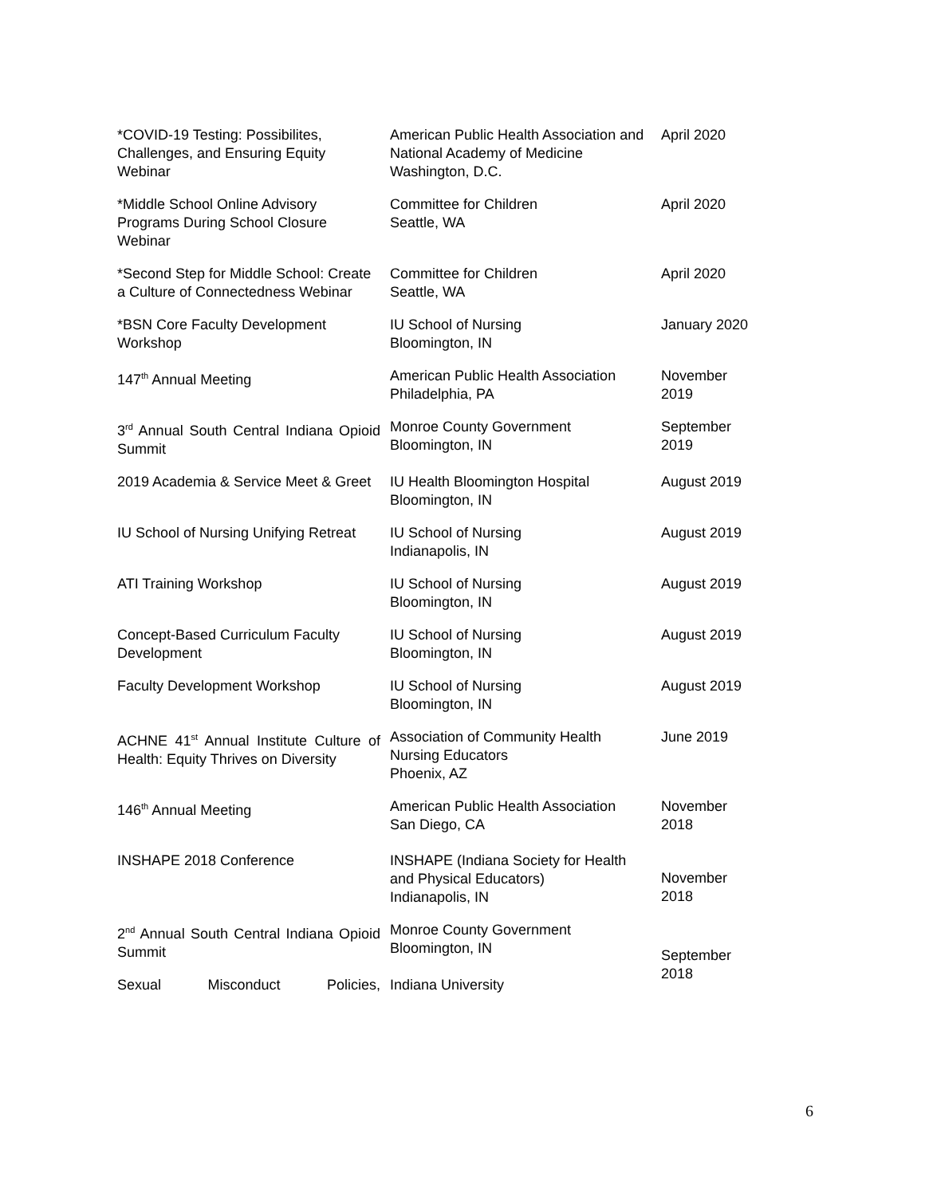| *COVID-19 Testing: Possibilites, Challenges, and Ensuring Equity Webinar | American Public Health Association and National Academy of Medicine Washington, D.C. | April 2020 |
| *Middle School Online Advisory Programs During School Closure Webinar | Committee for Children Seattle, WA | April 2020 |
| *Second Step for Middle School: Create a Culture of Connectedness Webinar | Committee for Children Seattle, WA | April 2020 |
| *BSN Core Faculty Development Workshop | IU School of Nursing Bloomington, IN | January 2020 |
| 147<sup>th</sup> Annual Meeting | American Public Health Association Philadelphia, PA | November 2019 |
| 3<sup>rd</sup> Annual South Central Indiana Opioid Summit | Monroe County Government Bloomington, IN | September 2019 |
| 2019 Academia & Service Meet & Greet | IU Health Bloomington Hospital Bloomington, IN | August 2019 |
| IU School of Nursing Unifying Retreat | IU School of Nursing Indianapolis, IN | August 2019 |
| ATI Training Workshop | IU School of Nursing Bloomington, IN | August 2019 |
| Concept-Based Curriculum Faculty Development | IU School of Nursing Bloomington, IN | August 2019 |
| Faculty Development Workshop | IU School of Nursing Bloomington, IN | August 2019 |
| ACHNE 41<sup>st</sup> Annual Institute Culture of Health: Equity Thrives on Diversity | Association of Community Health Nursing Educators Phoenix, AZ | June 2019 |
| 146<sup>th</sup> Annual Meeting | American Public Health Association San Diego, CA | November 2018 |
| INSHAPE 2018 Conference | INSHAPE (Indiana Society for Health and Physical Educators) Indianapolis, IN | November 2018 |
| 2<sup>nd</sup> Annual South Central Indiana Opioid Summit | Monroe County Government Bloomington, IN | September 2018 |
| Sexual Misconduct Policies, | Indiana University | |
6